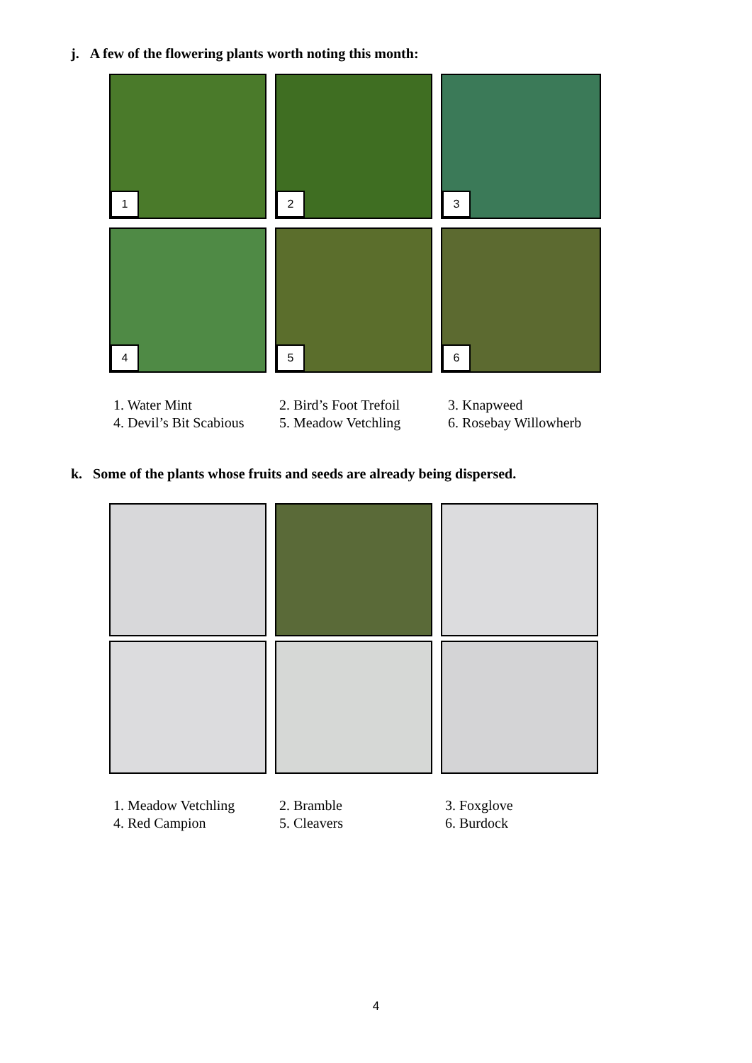j. A few of the flowering plants worth noting this month:
1
2
3
4
5
6
1. Water Mint
2. Bird’s Foot Trefoil
3. Knapweed
4. Devil’s Bit Scabious
5. Meadow Vetchling
6. Rosebay Willowherb
k. Some of the plants whose fruits and seeds are already being dispersed.
1. Meadow Vetchling
2. Bramble
3. Foxglove
4. Red Campion
5. Cleavers
6. Burdock
4